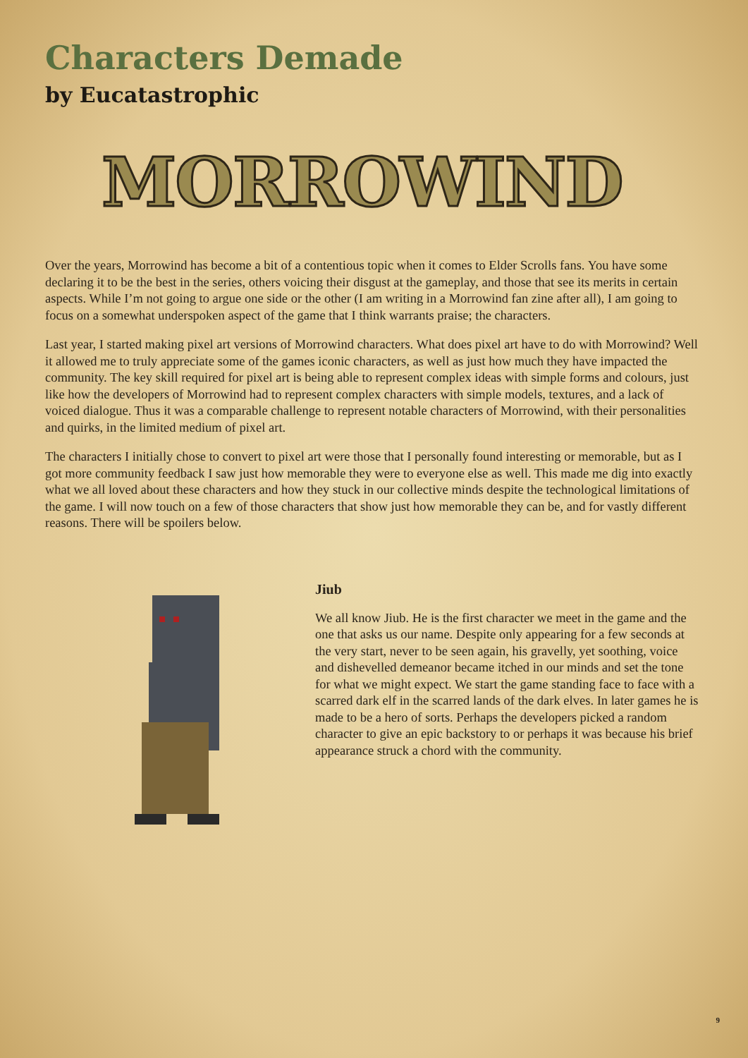Characters Demade
by Eucatastrophic
MORROWIND
Over the years, Morrowind has become a bit of a contentious topic when it comes to Elder Scrolls fans. You have some declaring it to be the best in the series, others voicing their disgust at the gameplay, and those that see its merits in certain aspects. While I’m not going to argue one side or the other (I am writing in a Morrowind fan zine after all), I am going to focus on a somewhat underspoken aspect of the game that I think warrants praise; the characters.
Last year, I started making pixel art versions of Morrowind characters. What does pixel art have to do with Morrowind? Well it allowed me to truly appreciate some of the games iconic characters, as well as just how much they have impacted the community. The key skill required for pixel art is being able to represent complex ideas with simple forms and colours, just like how the developers of Morrowind had to represent complex characters with simple models, textures, and a lack of voiced dialogue. Thus it was a comparable challenge to represent notable characters of Morrowind, with their personalities and quirks, in the limited medium of pixel art.
The characters I initially chose to convert to pixel art were those that I personally found interesting or memorable, but as I got more community feedback I saw just how memorable they were to everyone else as well. This made me dig into exactly what we all loved about these characters and how they stuck in our collective minds despite the technological limitations of the game. I will now touch on a few of those characters that show just how memorable they can be, and for vastly different reasons. There will be spoilers below.
Jiub
We all know Jiub. He is the first character we meet in the game and the one that asks us our name. Despite only appearing for a few seconds at the very start, never to be seen again, his gravelly, yet soothing, voice and dishevelled demeanor became itched in our minds and set the tone for what we might expect. We start the game standing face to face with a scarred dark elf in the scarred lands of the dark elves. In later games he is made to be a hero of sorts. Perhaps the developers picked a random character to give an epic backstory to or perhaps it was because his brief appearance struck a chord with the community.
9